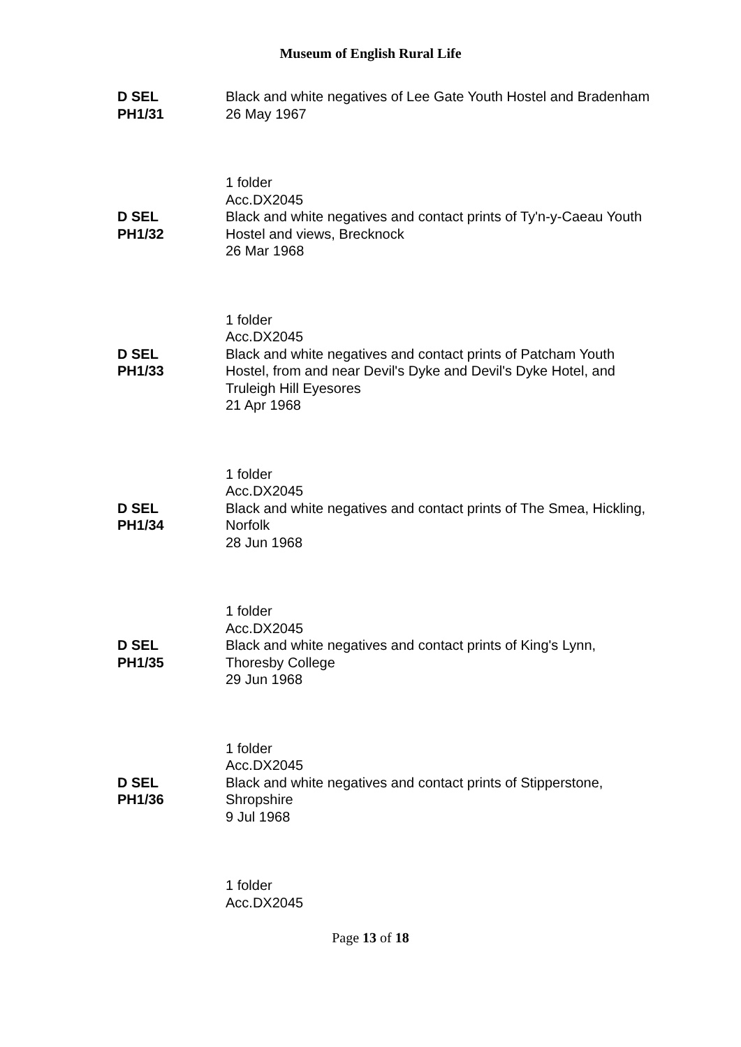Museum of English Rural Life
D SEL
PH1/31
Black and white negatives of Lee Gate Youth Hostel and Bradenham
26 May 1967
1 folder
Acc.DX2045
D SEL
PH1/32
Black and white negatives and contact prints of Ty'n-y-Caeau Youth Hostel and views, Brecknock
26 Mar 1968
1 folder
Acc.DX2045
D SEL
PH1/33
Black and white negatives and contact prints of Patcham Youth Hostel, from and near Devil's Dyke and Devil's Dyke Hotel, and Truleigh Hill Eyesores
21 Apr 1968
1 folder
Acc.DX2045
D SEL
PH1/34
Black and white negatives and contact prints of The Smea, Hickling, Norfolk
28 Jun 1968
1 folder
Acc.DX2045
D SEL
PH1/35
Black and white negatives and contact prints of King's Lynn, Thoresby College
29 Jun 1968
1 folder
Acc.DX2045
D SEL
PH1/36
Black and white negatives and contact prints of Stipperstone, Shropshire
9 Jul 1968
1 folder
Acc.DX2045
Page 13 of 18